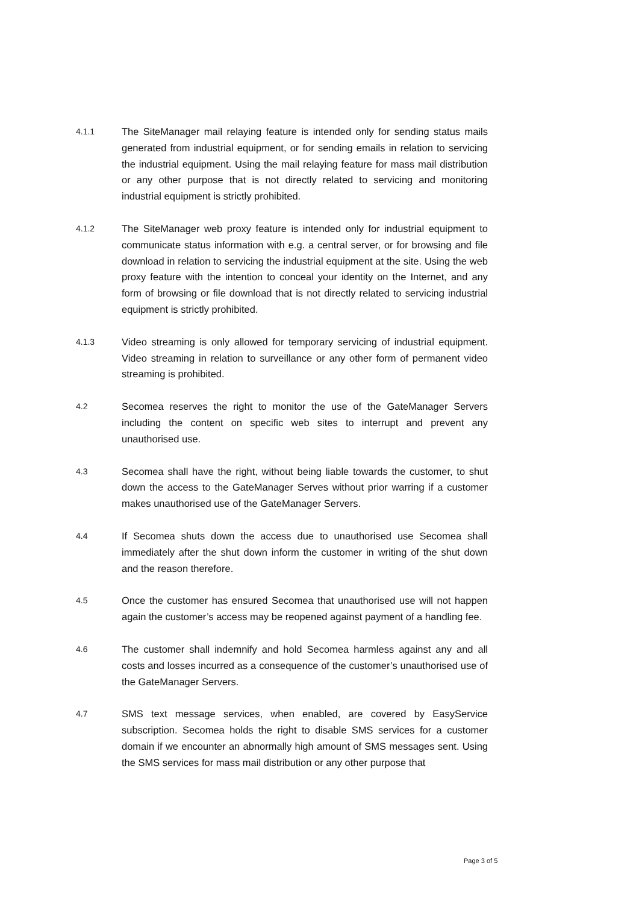4.1.1
The SiteManager mail relaying feature is intended only for sending status mails generated from industrial equipment, or for sending emails in relation to servicing the industrial equipment. Using the mail relaying feature for mass mail distribution or any other purpose that is not directly related to servicing and monitoring industrial equipment is strictly prohibited.
4.1.2
The SiteManager web proxy feature is intended only for industrial equipment to communicate status information with e.g. a central server, or for browsing and file download in relation to servicing the industrial equipment at the site. Using the web proxy feature with the intention to conceal your identity on the Internet, and any form of browsing or file download that is not directly related to servicing industrial equipment is strictly prohibited.
4.1.3
Video streaming is only allowed for temporary servicing of industrial equipment. Video streaming in relation to surveillance or any other form of permanent video streaming is prohibited.
4.2
Secomea reserves the right to monitor the use of the GateManager Servers including the content on specific web sites to interrupt and prevent any unauthorised use.
4.3
Secomea shall have the right, without being liable towards the customer, to shut down the access to the GateManager Serves without prior warring if a customer makes unauthorised use of the GateManager Servers.
4.4
If Secomea shuts down the access due to unauthorised use Secomea shall immediately after the shut down inform the customer in writing of the shut down and the reason therefore.
4.5
Once the customer has ensured Secomea that unauthorised use will not happen again the customer’s access may be reopened against payment of a handling fee.
4.6
The customer shall indemnify and hold Secomea harmless against any and all costs and losses incurred as a consequence of the customer’s unauthorised use of the GateManager Servers.
4.7
SMS text message services, when enabled, are covered by EasyService subscription. Secomea holds the right to disable SMS services for a customer domain if we encounter an abnormally high amount of SMS messages sent. Using the SMS services for mass mail distribution or any other purpose that
Page 3 of 5